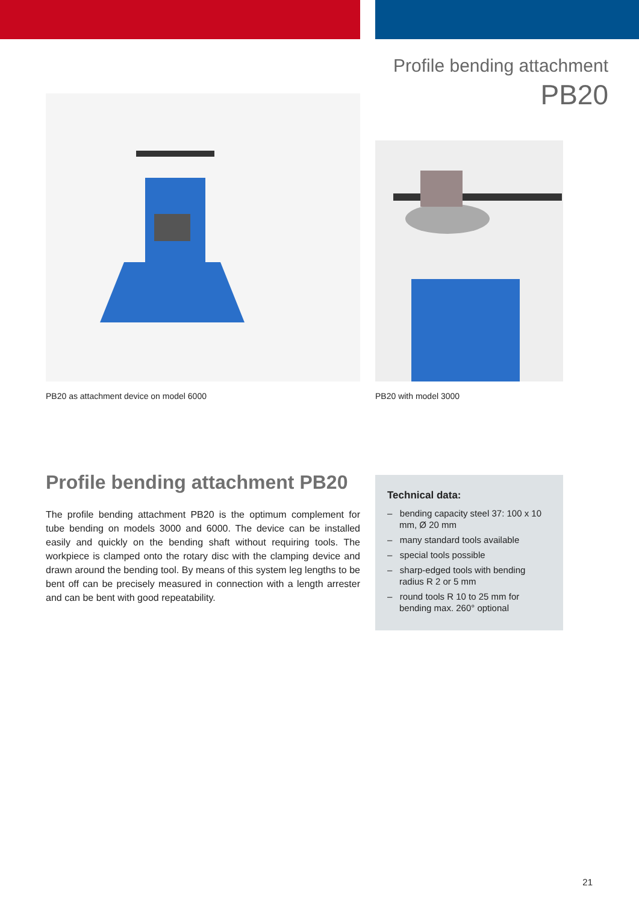Profile bending attachment
PB20
PB20 as attachment device on model 6000
PB20 with model 3000
Profile bending attachment PB20
The profile bending attachment PB20 is the optimum complement for tube bending on models 3000 and 6000. The device can be installed easily and quickly on the bending shaft without requiring tools. The workpiece is clamped onto the rotary disc with the clamping device and drawn around the bending tool. By means of this system leg lengths to be bent off can be precisely measured in connection with a length arrester and can be bent with good repeatability.
Technical data:
– bending capacity steel 37: 100 x 10 mm, Ø 20 mm
– many standard tools available
– special tools possible
– sharp-edged tools with bending radius R 2 or 5 mm
– round tools R 10 to 25 mm for bending max. 260° optional
21